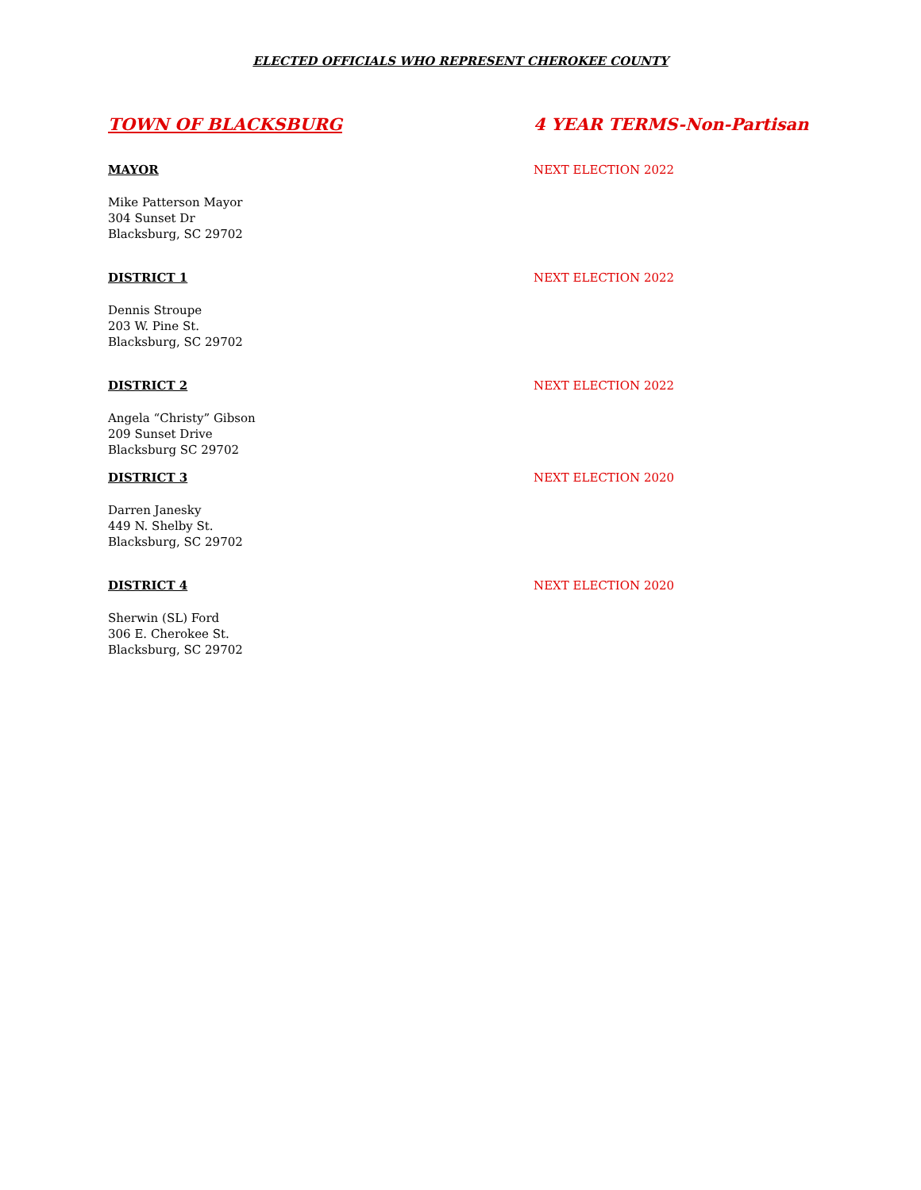ELECTED OFFICIALS WHO REPRESENT CHEROKEE COUNTY
TOWN OF BLACKSBURG 4 YEAR TERMS-Non-Partisan
MAYOR NEXT ELECTION 2022
Mike Patterson Mayor
304 Sunset Dr
Blacksburg, SC 29702
DISTRICT 1 NEXT ELECTION 2022
Dennis Stroupe
203 W. Pine St.
Blacksburg, SC 29702
DISTRICT 2 NEXT ELECTION 2022
Angela “Christy” Gibson
209 Sunset Drive
Blacksburg SC 29702
DISTRICT 3 NEXT ELECTION 2020
Darren Janesky
449 N. Shelby St.
Blacksburg, SC 29702
DISTRICT 4 NEXT ELECTION 2020
Sherwin (SL) Ford
306 E. Cherokee St.
Blacksburg, SC 29702